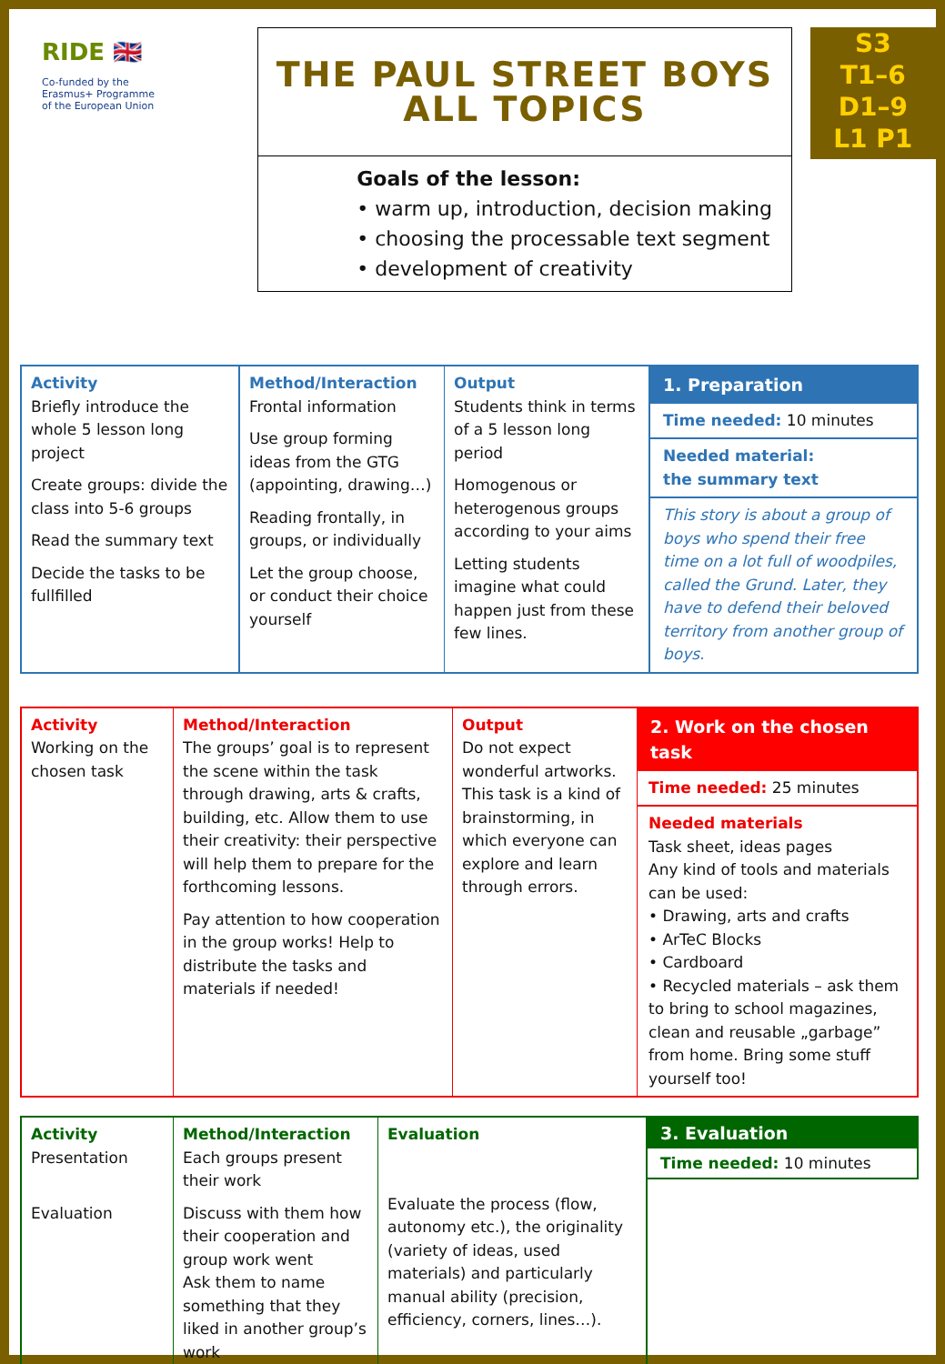RIDE 🇬🇧
Co-funded by the
Erasmus+ Programme
of the European Union
THE PAUL STREET BOYS
ALL TOPICS
Goals of the lesson:
• warm up, introduction, decision making
• choosing the processable text segment
• development of creativity
S3
T1–6
D1–9
L1 P1
| Activity Briefly introduce the whole 5 lesson long project Create groups: divide the class into 5-6 groups Read the summary text Decide the tasks to be fullfilled | Method/Interaction Frontal information Use group forming ideas from the GTG (appointing, drawing…) Reading frontally, in groups, or individually Let the group choose, or conduct their choice yourself | Output Students think in terms of a 5 lesson long period Homogenous or heterogenous groups according to your aims Letting students imagine what could happen just from these few lines. | 1. Preparation Time needed: 10 minutes Needed material: the summary text This story is about a group of boys who spend their free time on a lot full of woodpiles, called the Grund. Later, they have to defend their beloved territory from another group of boys. |
| Activity Working on the chosen task | Method/Interaction The groups’ goal is to represent the scene within the task through drawing, arts & crafts, building, etc. Allow them to use their creativity: their perspective will help them to prepare for the forthcoming lessons. Pay attention to how cooperation in the group works! Help to distribute the tasks and materials if needed! | Output Do not expect wonderful artworks. This task is a kind of brainstorming, in which everyone can explore and learn through errors. | 2. Work on the chosen task Time needed: 25 minutes Needed materials Task sheet, ideas pages Any kind of tools and materials can be used: • Drawing, arts and crafts • ArTeC Blocks • Cardboard • Recycled materials – ask them to bring to school magazines, clean and reusable „garbage” from home. Bring some stuff yourself too! |
| Activity Presentation Evaluation | Method/Interaction Each groups present their work Discuss with them how their cooperation and group work went Ask them to name something that they liked in another group’s work | Evaluation Evaluate the process (flow, autonomy etc.), the originality (variety of ideas, used materials) and particularly manual ability (precision, efficiency, corners, lines…). |
3. Evaluation
Time needed: 10 minutes